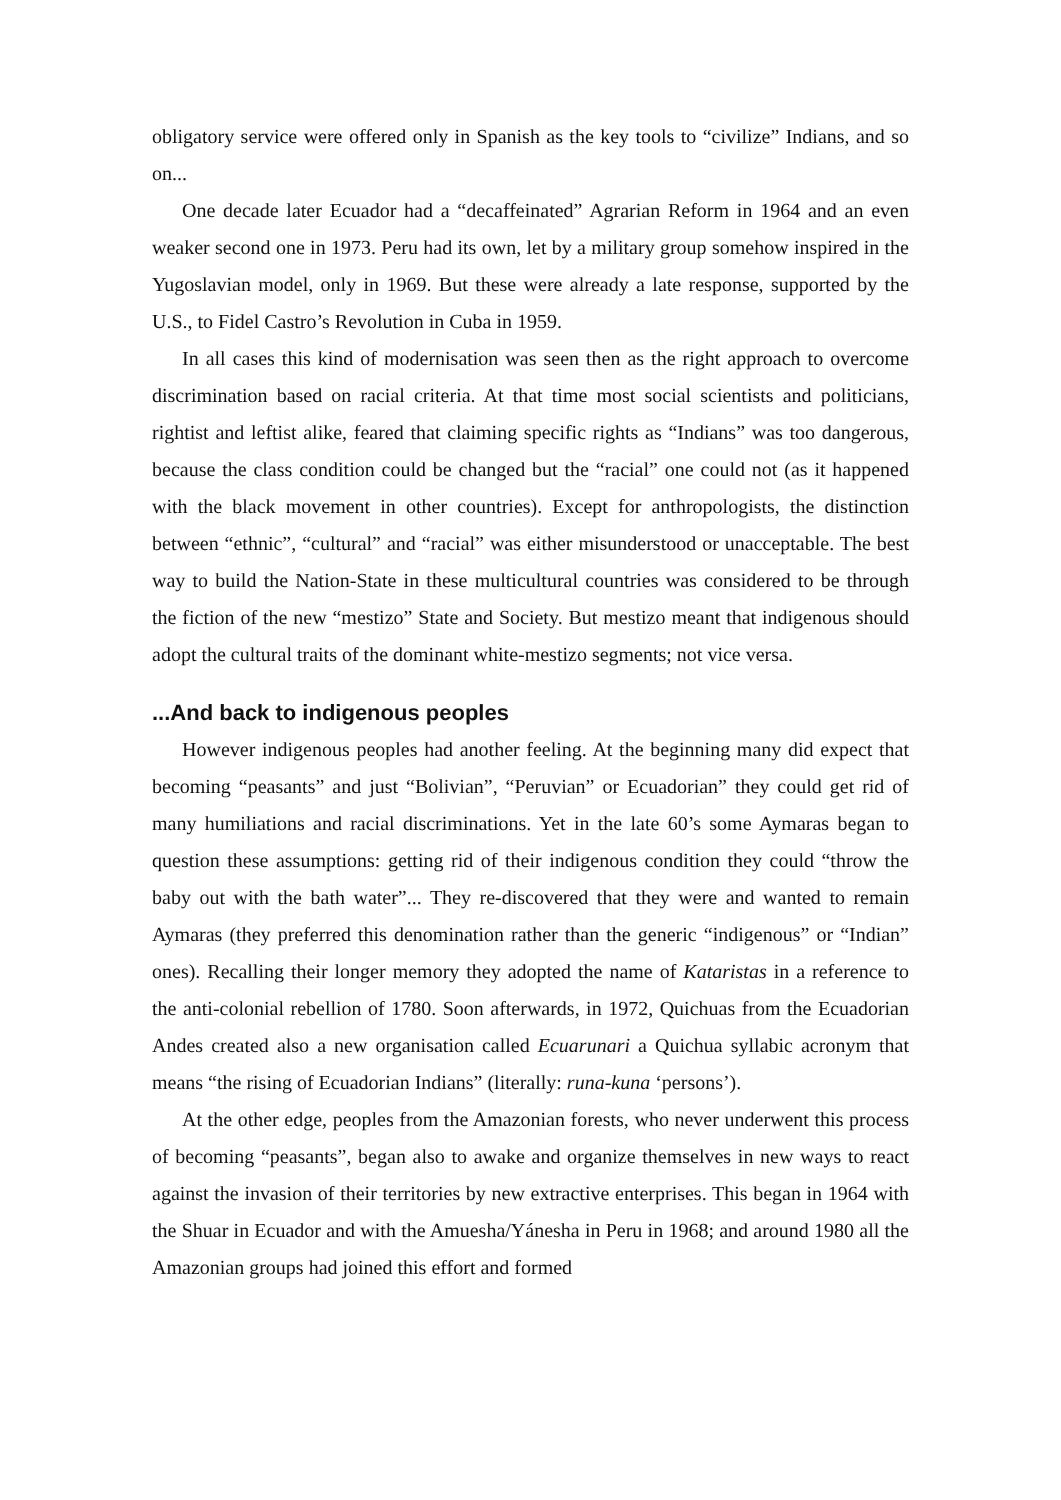obligatory service were offered only in Spanish as the key tools to “civilize” Indians, and so on...
One decade later Ecuador had a “decaffeinated” Agrarian Reform in 1964 and an even weaker second one in 1973. Peru had its own, let by a military group somehow inspired in the Yugoslavian model, only in 1969. But these were already a late response, supported by the U.S., to Fidel Castro’s Revolution in Cuba in 1959.
In all cases this kind of modernisation was seen then as the right approach to overcome discrimination based on racial criteria. At that time most social scientists and politicians, rightist and leftist alike, feared that claiming specific rights as “Indians” was too dangerous, because the class condition could be changed but the “racial” one could not (as it happened with the black movement in other countries). Except for anthropologists, the distinction between “ethnic”, “cultural” and “racial” was either misunderstood or unacceptable. The best way to build the Nation-State in these multicultural countries was considered to be through the fiction of the new “mestizo” State and Society. But mestizo meant that indigenous should adopt the cultural traits of the dominant white-mestizo segments; not vice versa.
...And back to indigenous peoples
However indigenous peoples had another feeling. At the beginning many did expect that becoming “peasants” and just “Bolivian”, “Peruvian” or Ecuadorian” they could get rid of many humiliations and racial discriminations. Yet in the late 60’s some Aymaras began to question these assumptions: getting rid of their indigenous condition they could “throw the baby out with the bath water”... They re-discovered that they were and wanted to remain Aymaras (they preferred this denomination rather than the generic “indigenous” or “Indian” ones). Recalling their longer memory they adopted the name of Kataristas in a reference to the anti-colonial rebellion of 1780. Soon afterwards, in 1972, Quichuas from the Ecuadorian Andes created also a new organisation called Ecuarunari a Quichua syllabic acronym that means “the rising of Ecuadorian Indians” (literally: runa-kuna ‘persons’).
At the other edge, peoples from the Amazonian forests, who never underwent this process of becoming “peasants”, began also to awake and organize themselves in new ways to react against the invasion of their territories by new extractive enterprises. This began in 1964 with the Shuar in Ecuador and with the Amuesha/Yánesha in Peru in 1968; and around 1980 all the Amazonian groups had joined this effort and formed